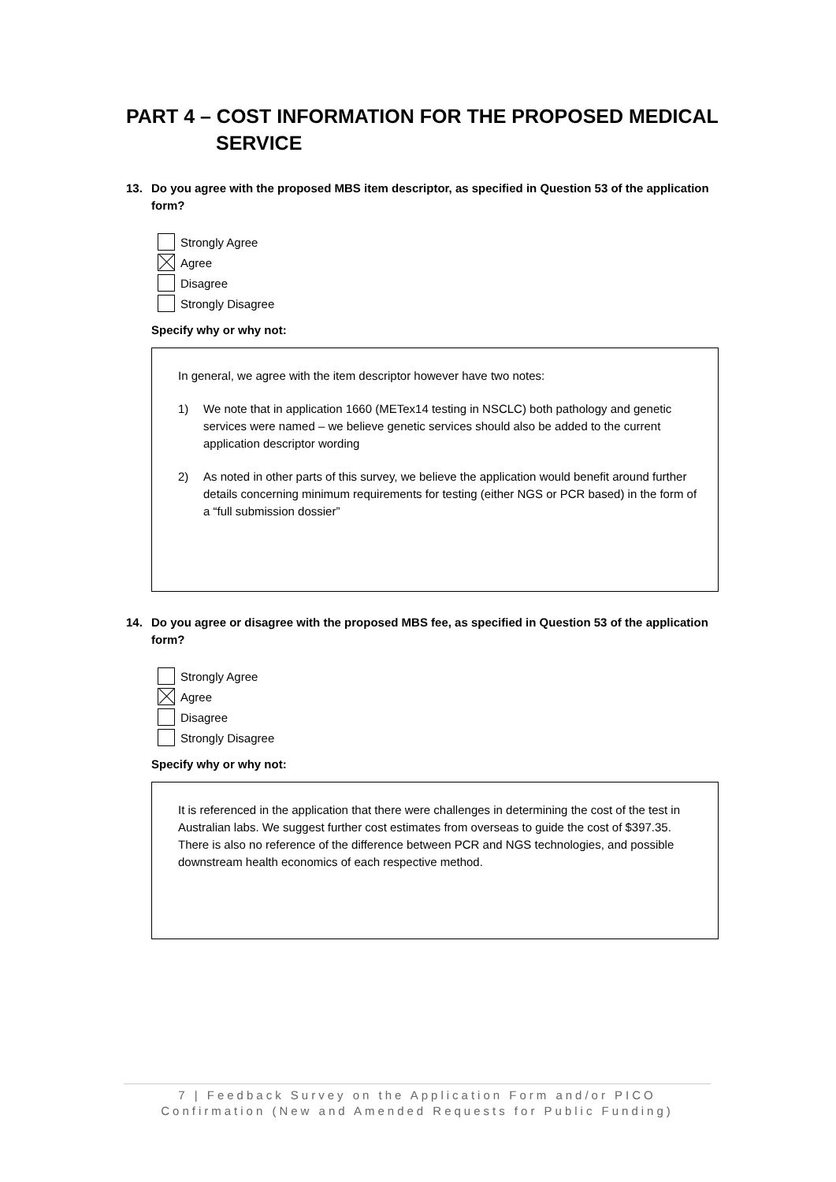PART 4 – COST INFORMATION FOR THE PROPOSED MEDICAL
SERVICE
13. Do you agree with the proposed MBS item descriptor, as specified in Question 53 of the application form?
Strongly Agree
Agree
Disagree
Strongly Disagree
Specify why or why not:
In general, we agree with the item descriptor however have two notes:
1) We note that in application 1660 (METex14 testing in NSCLC) both pathology and genetic services were named – we believe genetic services should also be added to the current application descriptor wording
2) As noted in other parts of this survey, we believe the application would benefit around further details concerning minimum requirements for testing (either NGS or PCR based) in the form of a “full submission dossier”
14. Do you agree or disagree with the proposed MBS fee, as specified in Question 53 of the application form?
Strongly Agree
Agree
Disagree
Strongly Disagree
Specify why or why not:
It is referenced in the application that there were challenges in determining the cost of the test in Australian labs. We suggest further cost estimates from overseas to guide the cost of $397.35. There is also no reference of the difference between PCR and NGS technologies, and possible downstream health economics of each respective method.
7 | Feedback Survey on the Application Form and/or PICO Confirmation (New and Amended Requests for Public Funding)